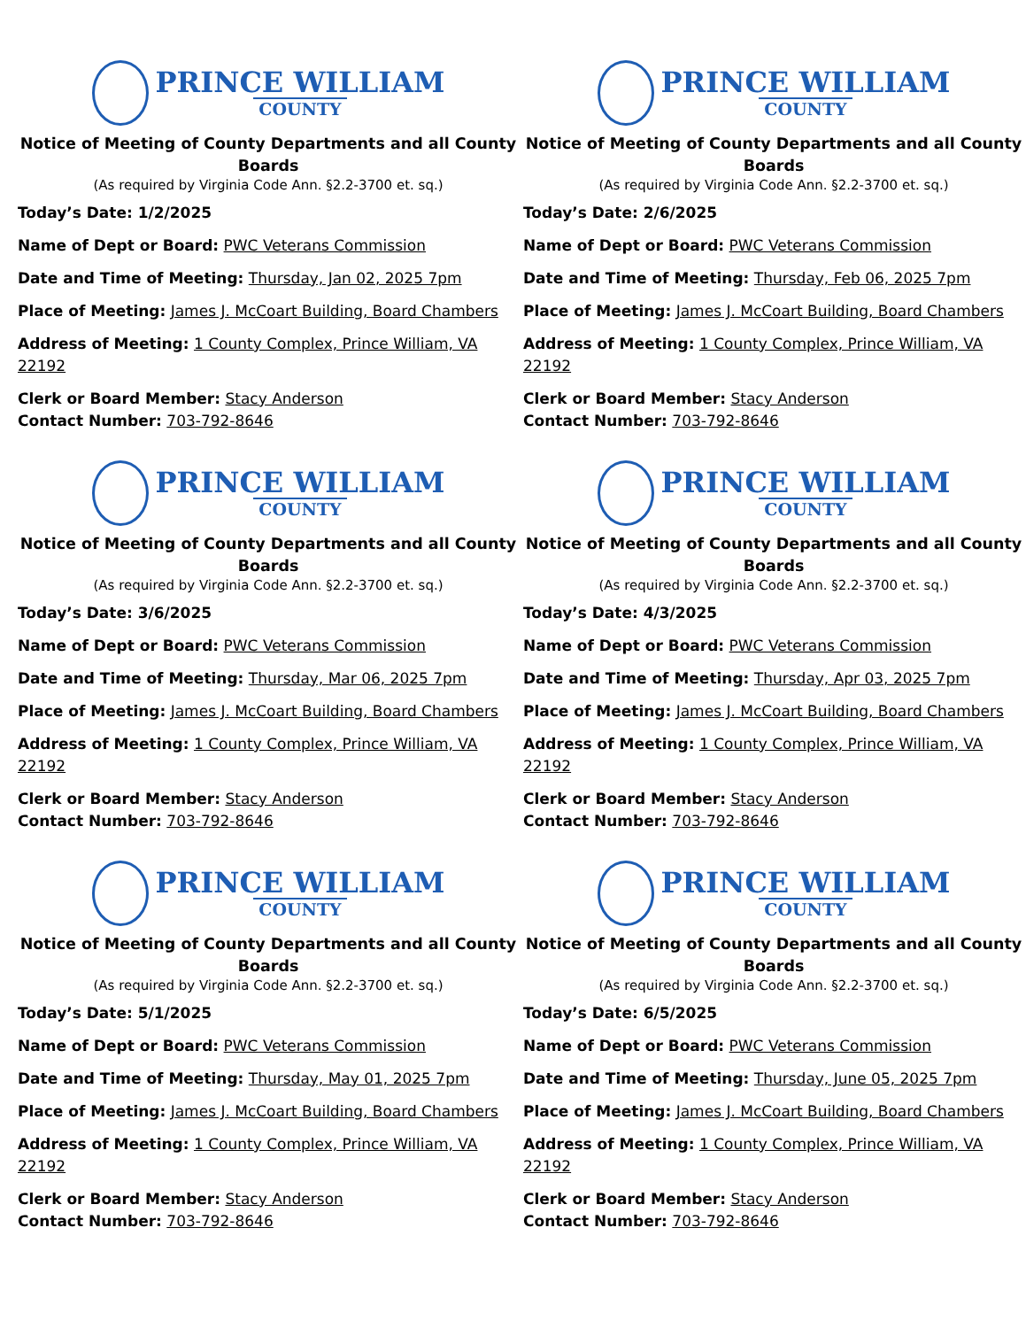PRINCE WILLIAM
COUNTY
Notice of Meeting of County Departments and all County Boards
(As required by Virginia Code Ann. §2.2-3700 et. sq.)
Today’s Date: 1/2/2025
Name of Dept or Board: PWC Veterans Commission
Date and Time of Meeting: Thursday, Jan 02, 2025 7pm
Place of Meeting: James J. McCoart Building, Board Chambers
Address of Meeting: 1 County Complex, Prince William, VA 22192
Clerk or Board Member: Stacy Anderson
Contact Number: 703-792-8646
PRINCE WILLIAM
COUNTY
Notice of Meeting of County Departments and all County Boards
(As required by Virginia Code Ann. §2.2-3700 et. sq.)
Today’s Date: 2/6/2025
Name of Dept or Board: PWC Veterans Commission
Date and Time of Meeting: Thursday, Feb 06, 2025 7pm
Place of Meeting: James J. McCoart Building, Board Chambers
Address of Meeting: 1 County Complex, Prince William, VA 22192
Clerk or Board Member: Stacy Anderson
Contact Number: 703-792-8646
PRINCE WILLIAM
COUNTY
Notice of Meeting of County Departments and all County Boards
(As required by Virginia Code Ann. §2.2-3700 et. sq.)
Today’s Date: 3/6/2025
Name of Dept or Board: PWC Veterans Commission
Date and Time of Meeting: Thursday, Mar 06, 2025 7pm
Place of Meeting: James J. McCoart Building, Board Chambers
Address of Meeting: 1 County Complex, Prince William, VA 22192
Clerk or Board Member: Stacy Anderson
Contact Number: 703-792-8646
PRINCE WILLIAM
COUNTY
Notice of Meeting of County Departments and all County Boards
(As required by Virginia Code Ann. §2.2-3700 et. sq.)
Today’s Date: 4/3/2025
Name of Dept or Board: PWC Veterans Commission
Date and Time of Meeting: Thursday, Apr 03, 2025 7pm
Place of Meeting: James J. McCoart Building, Board Chambers
Address of Meeting: 1 County Complex, Prince William, VA 22192
Clerk or Board Member: Stacy Anderson
Contact Number: 703-792-8646
PRINCE WILLIAM
COUNTY
Notice of Meeting of County Departments and all County Boards
(As required by Virginia Code Ann. §2.2-3700 et. sq.)
Today’s Date: 5/1/2025
Name of Dept or Board: PWC Veterans Commission
Date and Time of Meeting: Thursday, May 01, 2025 7pm
Place of Meeting: James J. McCoart Building, Board Chambers
Address of Meeting: 1 County Complex, Prince William, VA 22192
Clerk or Board Member: Stacy Anderson
Contact Number: 703-792-8646
PRINCE WILLIAM
COUNTY
Notice of Meeting of County Departments and all County Boards
(As required by Virginia Code Ann. §2.2-3700 et. sq.)
Today’s Date: 6/5/2025
Name of Dept or Board: PWC Veterans Commission
Date and Time of Meeting: Thursday, June 05, 2025 7pm
Place of Meeting: James J. McCoart Building, Board Chambers
Address of Meeting: 1 County Complex, Prince William, VA 22192
Clerk or Board Member: Stacy Anderson
Contact Number: 703-792-8646